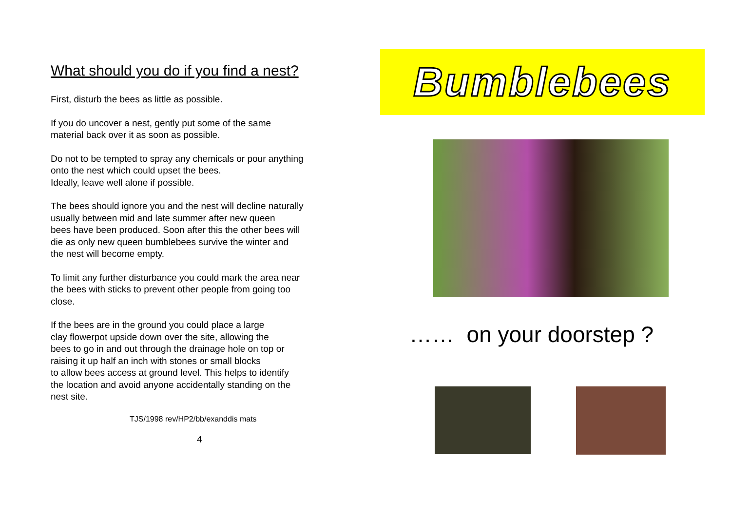What should you do if you find a nest?
First, disturb the bees as little as possible.
If you do uncover a nest, gently put some of the same
material back over it as soon as possible.
Do not to be tempted to spray any chemicals or pour anything
onto the nest which could upset the bees.
Ideally, leave well alone if possible.
The bees should ignore you and the nest will decline naturally
usually between mid and late summer after new queen
bees have been produced. Soon after this the other bees will
die as only new queen bumblebees survive the winter and
the nest will become empty.
To limit any further disturbance you could mark the area near
the bees with sticks to prevent other people from going too
close.
If the bees are in the ground you could place a large
clay flowerpot upside down over the site, allowing the
bees to go in and out through the drainage hole on top or
raising it up half an inch with stones or small blocks
to allow bees access at ground level. This helps to identify
the location and avoid anyone accidentally standing on the
nest site.
TJS/1998 rev/HP2/bb/exanddis mats
4
Bumblebees
…… on your doorstep ?